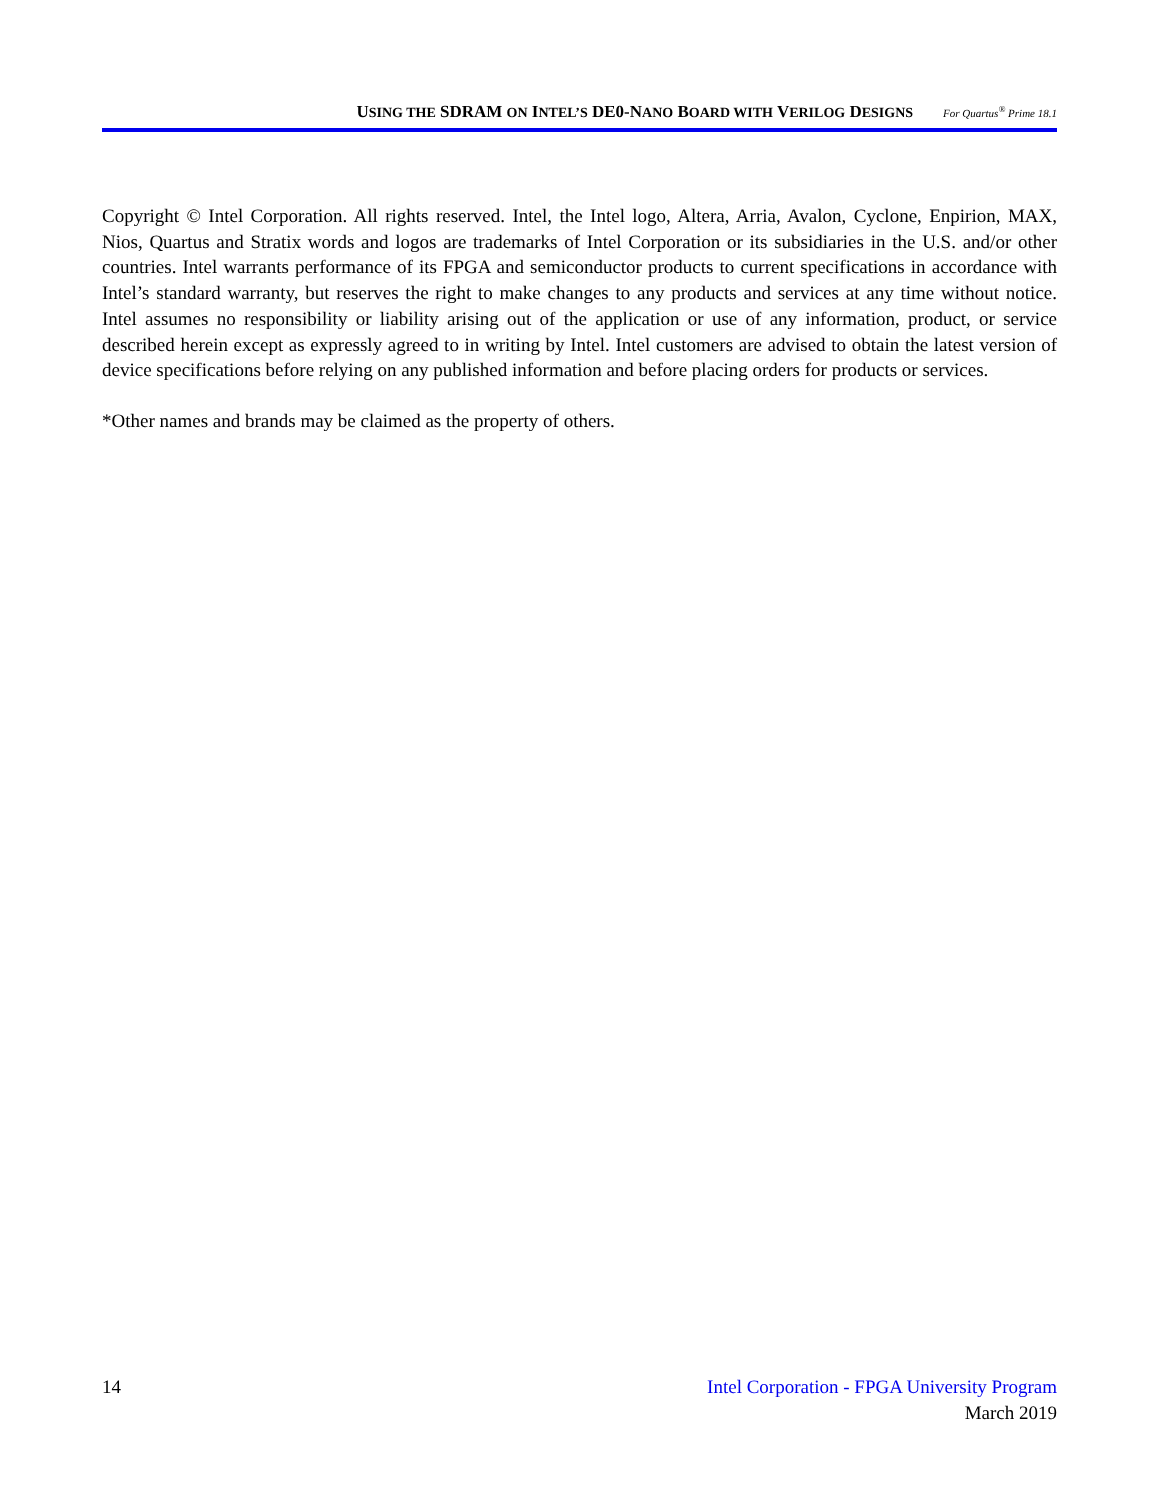USING THE SDRAM ON INTEL’S DE0-NANO BOARD WITH VERILOG DESIGNS For Quartus<sup>®</sup> Prime 18.1
Copyright © Intel Corporation. All rights reserved. Intel, the Intel logo, Altera, Arria, Avalon, Cyclone, Enpirion, MAX, Nios, Quartus and Stratix words and logos are trademarks of Intel Corporation or its subsidiaries in the U.S. and/or other countries. Intel warrants performance of its FPGA and semiconductor products to current specifications in accordance with Intel’s standard warranty, but reserves the right to make changes to any products and services at any time without notice. Intel assumes no responsibility or liability arising out of the application or use of any information, product, or service described herein except as expressly agreed to in writing by Intel. Intel customers are advised to obtain the latest version of device specifications before relying on any published information and before placing orders for products or services.
*Other names and brands may be claimed as the property of others.
Intel Corporation - FPGA University Program
March 2019
14